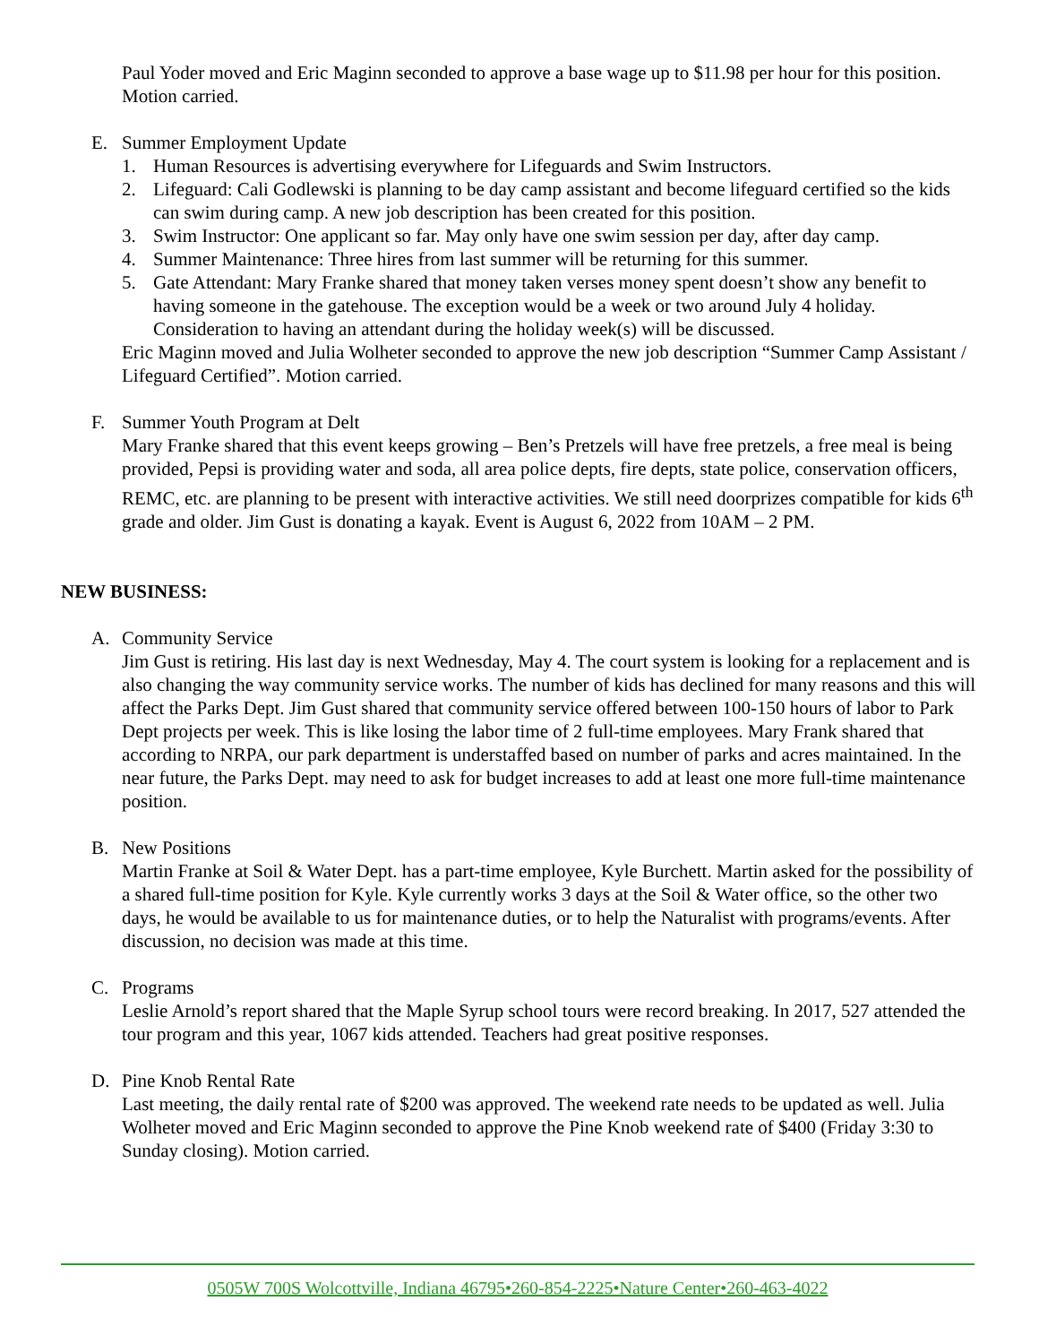Paul Yoder moved and Eric Maginn seconded to approve a base wage up to $11.98 per hour for this position. Motion carried.
E. Summer Employment Update
1. Human Resources is advertising everywhere for Lifeguards and Swim Instructors.
2. Lifeguard: Cali Godlewski is planning to be day camp assistant and become lifeguard certified so the kids can swim during camp. A new job description has been created for this position.
3. Swim Instructor: One applicant so far. May only have one swim session per day, after day camp.
4. Summer Maintenance: Three hires from last summer will be returning for this summer.
5. Gate Attendant: Mary Franke shared that money taken verses money spent doesn’t show any benefit to having someone in the gatehouse. The exception would be a week or two around July 4 holiday. Consideration to having an attendant during the holiday week(s) will be discussed.
Eric Maginn moved and Julia Wolheter seconded to approve the new job description “Summer Camp Assistant / Lifeguard Certified”. Motion carried.
F. Summer Youth Program at Delt
Mary Franke shared that this event keeps growing – Ben’s Pretzels will have free pretzels, a free meal is being provided, Pepsi is providing water and soda, all area police depts, fire depts, state police, conservation officers, REMC, etc. are planning to be present with interactive activities. We still need doorprizes compatible for kids 6<sup>th</sup> grade and older. Jim Gust is donating a kayak. Event is August 6, 2022 from 10AM – 2 PM.
NEW BUSINESS:
A. Community Service
Jim Gust is retiring. His last day is next Wednesday, May 4. The court system is looking for a replacement and is also changing the way community service works. The number of kids has declined for many reasons and this will affect the Parks Dept. Jim Gust shared that community service offered between 100-150 hours of labor to Park Dept projects per week. This is like losing the labor time of 2 full-time employees. Mary Frank shared that according to NRPA, our park department is understaffed based on number of parks and acres maintained. In the near future, the Parks Dept. may need to ask for budget increases to add at least one more full-time maintenance position.
B. New Positions
Martin Franke at Soil & Water Dept. has a part-time employee, Kyle Burchett. Martin asked for the possibility of a shared full-time position for Kyle. Kyle currently works 3 days at the Soil & Water office, so the other two days, he would be available to us for maintenance duties, or to help the Naturalist with programs/events. After discussion, no decision was made at this time.
C. Programs
Leslie Arnold’s report shared that the Maple Syrup school tours were record breaking. In 2017, 527 attended the tour program and this year, 1067 kids attended. Teachers had great positive responses.
D. Pine Knob Rental Rate
Last meeting, the daily rental rate of $200 was approved. The weekend rate needs to be updated as well. Julia Wolheter moved and Eric Maginn seconded to approve the Pine Knob weekend rate of $400 (Friday 3:30 to Sunday closing). Motion carried.
0505W 700S Wolcottville, Indiana 46795•260-854-2225•Nature Center•260-463-4022